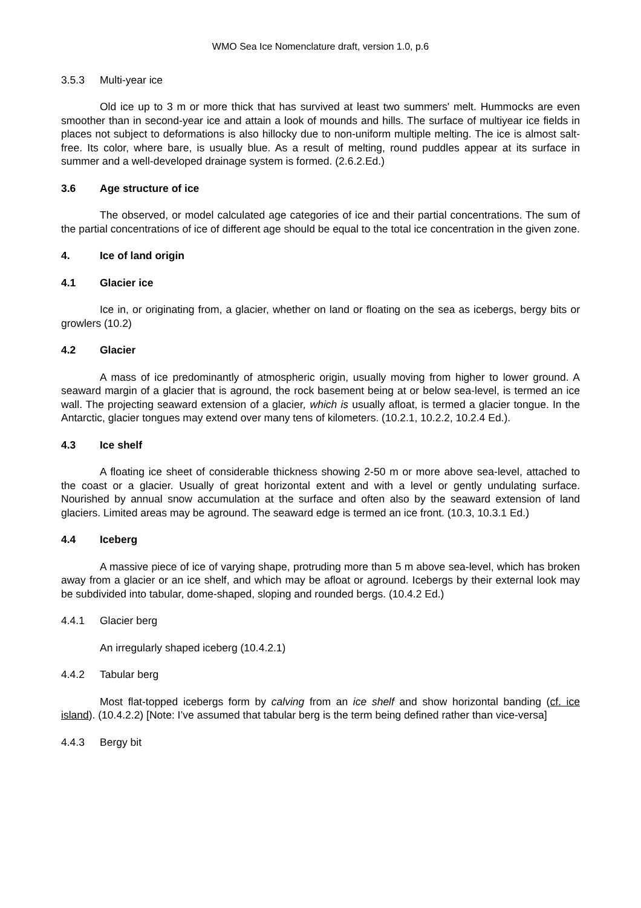WMO Sea Ice Nomenclature draft, version 1.0, p.6
3.5.3 Multi-year ice
Old ice up to 3 m or more thick that has survived at least two summers' melt. Hummocks are even smoother than in second-year ice and attain a look of mounds and hills. The surface of multiyear ice fields in places not subject to deformations is also hillocky due to non-uniform multiple melting. The ice is almost salt-free. Its color, where bare, is usually blue. As a result of melting, round puddles appear at its surface in summer and a well-developed drainage system is formed. (2.6.2.Ed.)
3.6 Age structure of ice
The observed, or model calculated age categories of ice and their partial concentrations. The sum of the partial concentrations of ice of different age should be equal to the total ice concentration in the given zone.
4. Ice of land origin
4.1 Glacier ice
Ice in, or originating from, a glacier, whether on land or floating on the sea as icebergs, bergy bits or growlers (10.2)
4.2 Glacier
A mass of ice predominantly of atmospheric origin, usually moving from higher to lower ground. A seaward margin of a glacier that is aground, the rock basement being at or below sea-level, is termed an ice wall. The projecting seaward extension of a glacier, which is usually afloat, is termed a glacier tongue. In the Antarctic, glacier tongues may extend over many tens of kilometers. (10.2.1, 10.2.2, 10.2.4 Ed.).
4.3 Ice shelf
A floating ice sheet of considerable thickness showing 2-50 m or more above sea-level, attached to the coast or a glacier. Usually of great horizontal extent and with a level or gently undulating surface. Nourished by annual snow accumulation at the surface and often also by the seaward extension of land glaciers. Limited areas may be aground. The seaward edge is termed an ice front. (10.3, 10.3.1 Ed.)
4.4 Iceberg
A massive piece of ice of varying shape, protruding more than 5 m above sea-level, which has broken away from a glacier or an ice shelf, and which may be afloat or aground. Icebergs by their external look may be subdivided into tabular, dome-shaped, sloping and rounded bergs. (10.4.2 Ed.)
4.4.1 Glacier berg
An irregularly shaped iceberg (10.4.2.1)
4.4.2 Tabular berg
Most flat-topped icebergs form by calving from an ice shelf and show horizontal banding (cf. ice island). (10.4.2.2) [Note: I’ve assumed that tabular berg is the term being defined rather than vice-versa]
4.4.3 Bergy bit